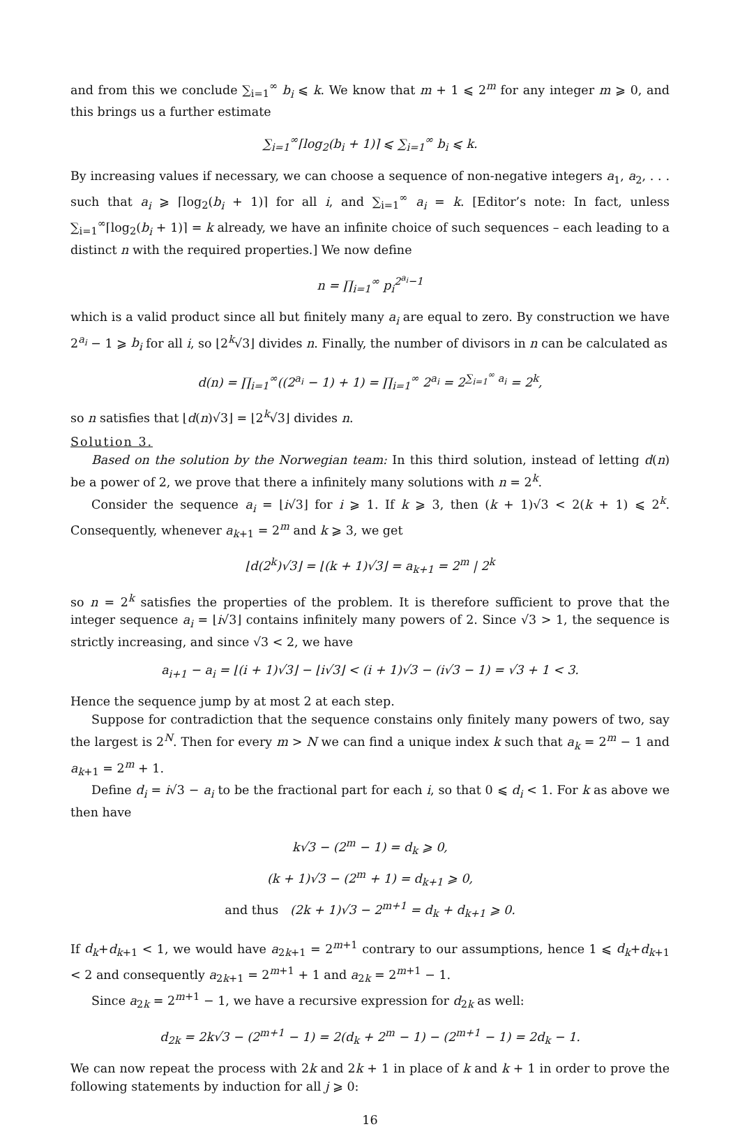and from this we conclude ∑<sub>i=1</sub><sup>∞</sup> b<sub>i</sub> ⩽ k. We know that m + 1 ⩽ 2<sup>m</sup> for any integer m ⩾ 0, and this brings us a further estimate
∑<sub>i=1</sub><sup>∞</sup>⌈log<sub>2</sub>(b<sub>i</sub> + 1)⌉ ⩽ ∑<sub>i=1</sub><sup>∞</sup> b<sub>i</sub> ⩽ k.
By increasing values if necessary, we can choose a sequence of non-negative integers a<sub>1</sub>, a<sub>2</sub>, . . . such that a<sub>i</sub> ⩾ ⌈log<sub>2</sub>(b<sub>i</sub> + 1)⌉ for all i, and ∑<sub>i=1</sub><sup>∞</sup> a<sub>i</sub> = k. [Editor’s note: In fact, unless ∑<sub>i=1</sub><sup>∞</sup>⌈log<sub>2</sub>(b<sub>i</sub> + 1)⌉ = k already, we have an infinite choice of such sequences – each leading to a distinct n with the required properties.] We now define
n = ∏<sub>i=1</sub><sup>∞</sup> p<sub>i</sub><sup>2<sup>a<sub>i</sub></sup>−1</sup>
which is a valid product since all but finitely many a<sub>i</sub> are equal to zero. By construction we have 2<sup>a<sub>i</sub></sup> − 1 ⩾ b<sub>i</sub> for all i, so ⌊2<sup>k</sup>√3⌋ divides n. Finally, the number of divisors in n can be calculated as
d(n) = ∏<sub>i=1</sub><sup>∞</sup>((2<sup>a<sub>i</sub></sup> − 1) + 1) = ∏<sub>i=1</sub><sup>∞</sup> 2<sup>a<sub>i</sub></sup> = 2<sup>∑<sub>i=1</sub><sup>∞</sup> a<sub>i</sub></sup> = 2<sup>k</sup>,
so n satisfies that ⌊d(n)√3⌋ = ⌊2<sup>k</sup>√3⌋ divides n.
Solution 3.
Based on the solution by the Norwegian team: In this third solution, instead of letting d(n) be a power of 2, we prove that there a infinitely many solutions with n = 2<sup>k</sup>.
Consider the sequence a<sub>i</sub> = ⌊i√3⌋ for i ⩾ 1. If k ⩾ 3, then (k + 1)√3 < 2(k + 1) ⩽ 2<sup>k</sup>. Consequently, whenever a<sub>k+1</sub> = 2<sup>m</sup> and k ⩾ 3, we get
⌊d(2<sup>k</sup>)√3⌋ = ⌊(k + 1)√3⌋ = a<sub>k+1</sub> = 2<sup>m</sup> | 2<sup>k</sup>
so n = 2<sup>k</sup> satisfies the properties of the problem. It is therefore sufficient to prove that the integer sequence a<sub>i</sub> = ⌊i√3⌋ contains infinitely many powers of 2. Since √3 > 1, the sequence is strictly increasing, and since √3 < 2, we have
a<sub>i+1</sub> − a<sub>i</sub> = ⌊(i + 1)√3⌋ − ⌊i√3⌋ < (i + 1)√3 − (i√3 − 1) = √3 + 1 < 3.
Hence the sequence jump by at most 2 at each step.
Suppose for contradiction that the sequence constains only finitely many powers of two, say the largest is 2<sup>N</sup>. Then for every m > N we can find a unique index k such that a<sub>k</sub> = 2<sup>m</sup> − 1 and a<sub>k+1</sub> = 2<sup>m</sup> + 1.
Define d<sub>i</sub> = i√3 − a<sub>i</sub> to be the fractional part for each i, so that 0 ⩽ d<sub>i</sub> < 1. For k as above we then have
k√3 − (2<sup>m</sup> − 1) = d<sub>k</sub> ⩾ 0,
(k + 1)√3 − (2<sup>m</sup> + 1) = d<sub>k+1</sub> ⩾ 0,
and thus (2k + 1)√3 − 2<sup>m+1</sup> = d<sub>k</sub> + d<sub>k+1</sub> ⩾ 0.
If d<sub>k</sub>+d<sub>k+1</sub> < 1, we would have a<sub>2k+1</sub> = 2<sup>m+1</sup> contrary to our assumptions, hence 1 ⩽ d<sub>k</sub>+d<sub>k+1</sub> < 2 and consequently a<sub>2k+1</sub> = 2<sup>m+1</sup> + 1 and a<sub>2k</sub> = 2<sup>m+1</sup> − 1.
Since a<sub>2k</sub> = 2<sup>m+1</sup> − 1, we have a recursive expression for d<sub>2k</sub> as well:
d<sub>2k</sub> = 2k√3 − (2<sup>m+1</sup> − 1) = 2(d<sub>k</sub> + 2<sup>m</sup> − 1) − (2<sup>m+1</sup> − 1) = 2d<sub>k</sub> − 1.
We can now repeat the process with 2k and 2k + 1 in place of k and k + 1 in order to prove the following statements by induction for all j ⩾ 0:
16